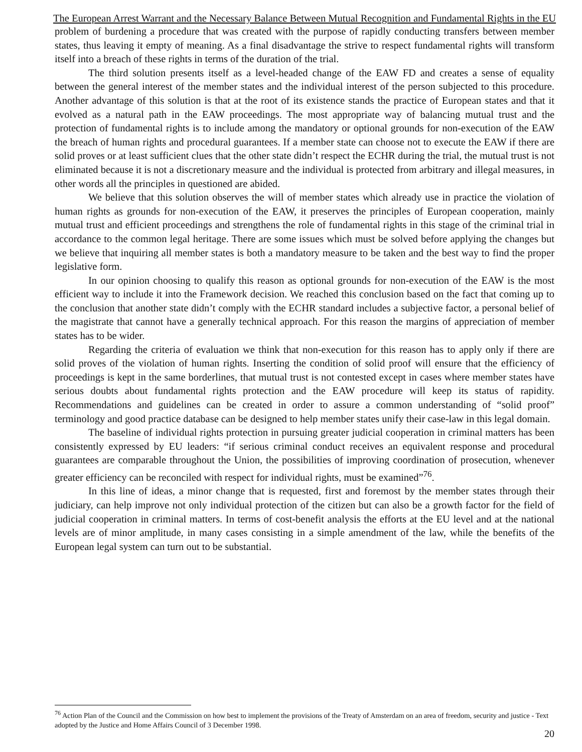The European Arrest Warrant and the Necessary Balance Between Mutual Recognition and Fundamental Rights in the EU
problem of burdening a procedure that was created with the purpose of rapidly conducting transfers between member states, thus leaving it empty of meaning. As a final disadvantage the strive to respect fundamental rights will transform itself into a breach of these rights in terms of the duration of the trial.
The third solution presents itself as a level-headed change of the EAW FD and creates a sense of equality between the general interest of the member states and the individual interest of the person subjected to this procedure. Another advantage of this solution is that at the root of its existence stands the practice of European states and that it evolved as a natural path in the EAW proceedings. The most appropriate way of balancing mutual trust and the protection of fundamental rights is to include among the mandatory or optional grounds for non-execution of the EAW the breach of human rights and procedural guarantees. If a member state can choose not to execute the EAW if there are solid proves or at least sufficient clues that the other state didn’t respect the ECHR during the trial, the mutual trust is not eliminated because it is not a discretionary measure and the individual is protected from arbitrary and illegal measures, in other words all the principles in questioned are abided.
We believe that this solution observes the will of member states which already use in practice the violation of human rights as grounds for non-execution of the EAW, it preserves the principles of European cooperation, mainly mutual trust and efficient proceedings and strengthens the role of fundamental rights in this stage of the criminal trial in accordance to the common legal heritage. There are some issues which must be solved before applying the changes but we believe that inquiring all member states is both a mandatory measure to be taken and the best way to find the proper legislative form.
In our opinion choosing to qualify this reason as optional grounds for non-execution of the EAW is the most efficient way to include it into the Framework decision. We reached this conclusion based on the fact that coming up to the conclusion that another state didn’t comply with the ECHR standard includes a subjective factor, a personal belief of the magistrate that cannot have a generally technical approach. For this reason the margins of appreciation of member states has to be wider.
Regarding the criteria of evaluation we think that non-execution for this reason has to apply only if there are solid proves of the violation of human rights. Inserting the condition of solid proof will ensure that the efficiency of proceedings is kept in the same borderlines, that mutual trust is not contested except in cases where member states have serious doubts about fundamental rights protection and the EAW procedure will keep its status of rapidity. Recommendations and guidelines can be created in order to assure a common understanding of “solid proof” terminology and good practice database can be designed to help member states unify their case-law in this legal domain.
The baseline of individual rights protection in pursuing greater judicial cooperation in criminal matters has been consistently expressed by EU leaders: “if serious criminal conduct receives an equivalent response and procedural guarantees are comparable throughout the Union, the possibilities of improving coordination of prosecution, whenever greater efficiency can be reconciled with respect for individual rights, must be examined”<sup>76</sup>.
In this line of ideas, a minor change that is requested, first and foremost by the member states through their judiciary, can help improve not only individual protection of the citizen but can also be a growth factor for the field of judicial cooperation in criminal matters. In terms of cost-benefit analysis the efforts at the EU level and at the national levels are of minor amplitude, in many cases consisting in a simple amendment of the law, while the benefits of the European legal system can turn out to be substantial.
<sup>76</sup> Action Plan of the Council and the Commission on how best to implement the provisions of the Treaty of Amsterdam on an area of freedom, security and justice - Text adopted by the Justice and Home Affairs Council of 3 December 1998.
20